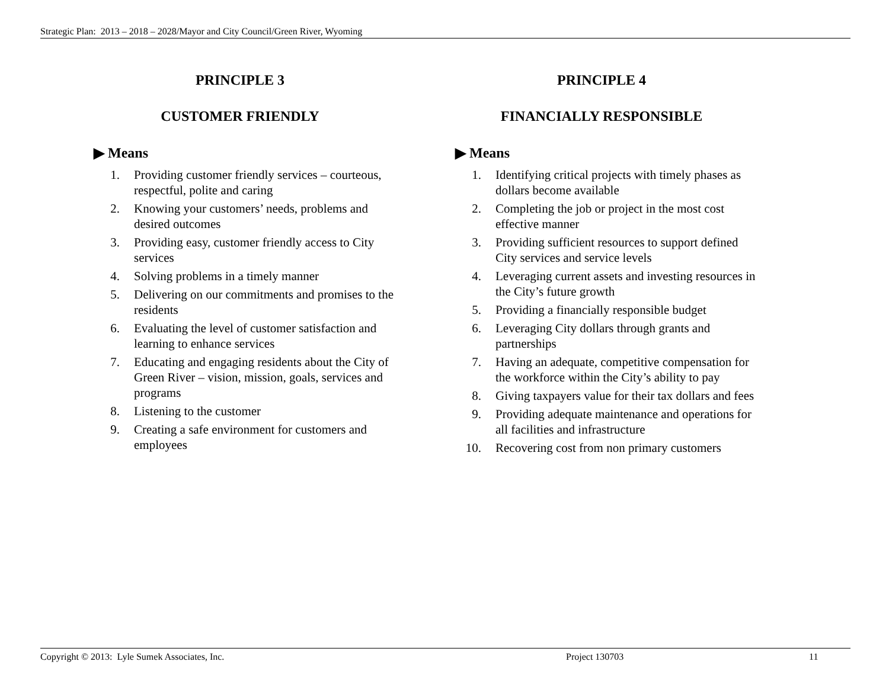Strategic Plan: 2013 – 2018 – 2028/Mayor and City Council/Green River, Wyoming
PRINCIPLE 3
CUSTOMER FRIENDLY
▶ Means
1. Providing customer friendly services – courteous, respectful, polite and caring
2. Knowing your customers’ needs, problems and desired outcomes
3. Providing easy, customer friendly access to City services
4. Solving problems in a timely manner
5. Delivering on our commitments and promises to the residents
6. Evaluating the level of customer satisfaction and learning to enhance services
7. Educating and engaging residents about the City of Green River – vision, mission, goals, services and programs
8. Listening to the customer
9. Creating a safe environment for customers and employees
PRINCIPLE 4
FINANCIALLY RESPONSIBLE
▶ Means
1. Identifying critical projects with timely phases as dollars become available
2. Completing the job or project in the most cost effective manner
3. Providing sufficient resources to support defined City services and service levels
4. Leveraging current assets and investing resources in the City’s future growth
5. Providing a financially responsible budget
6. Leveraging City dollars through grants and partnerships
7. Having an adequate, competitive compensation for the workforce within the City’s ability to pay
8. Giving taxpayers value for their tax dollars and fees
9. Providing adequate maintenance and operations for all facilities and infrastructure
10. Recovering cost from non primary customers
Copyright © 2013: Lyle Sumek Associates, Inc. Project 130703 11